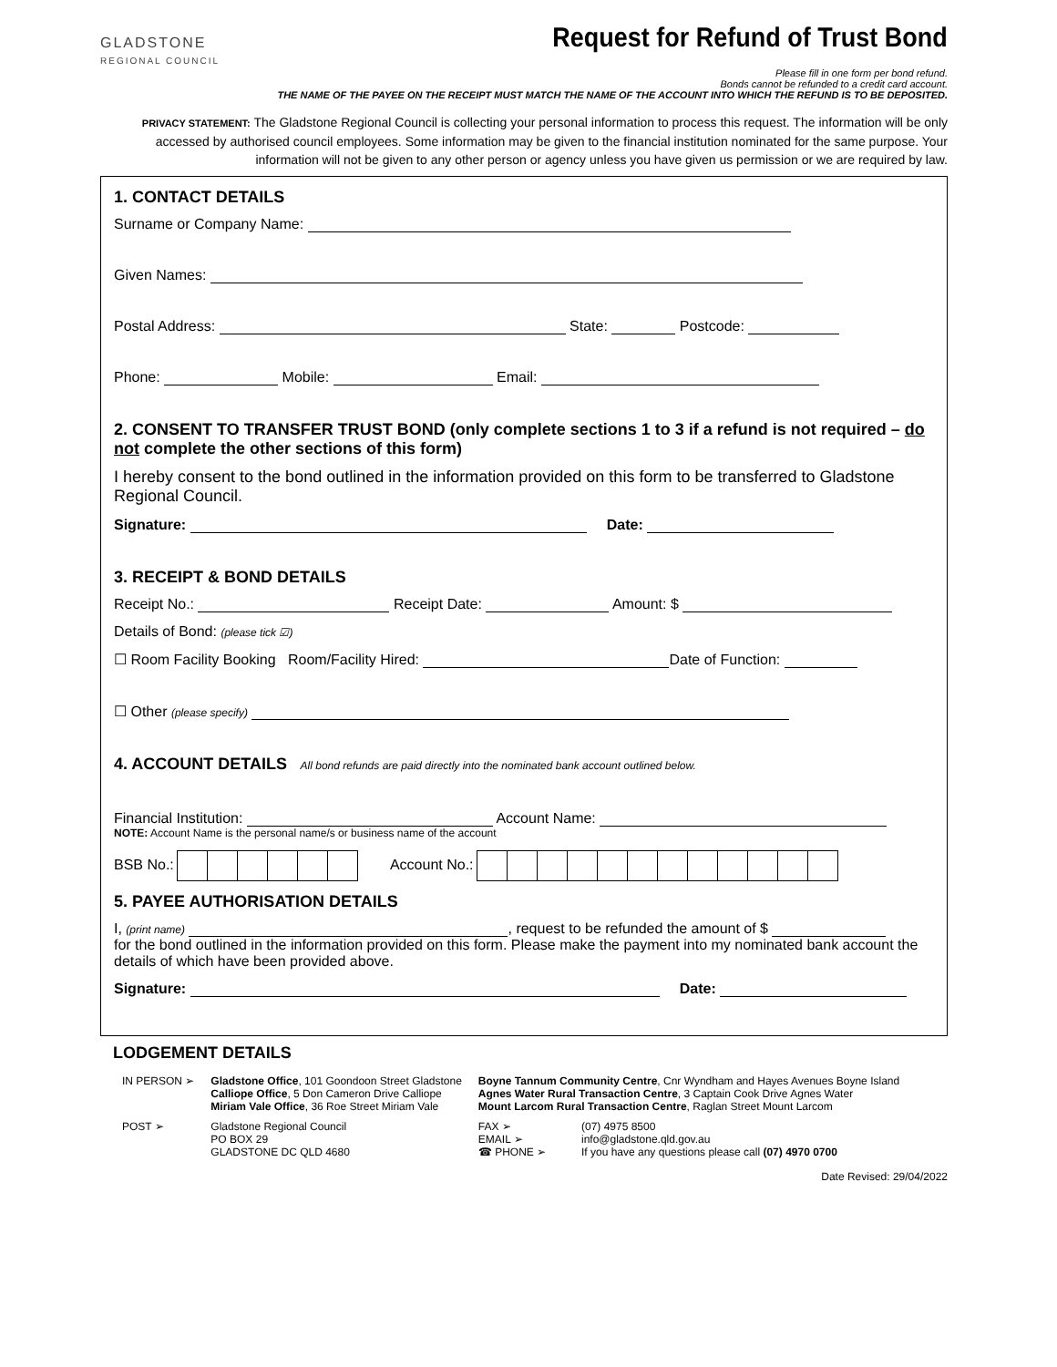GLADSTONE
REGIONAL COUNCIL
Request for Refund of Trust Bond
Please fill in one form per bond refund.
Bonds cannot be refunded to a credit card account.
THE NAME OF THE PAYEE ON THE RECEIPT MUST MATCH THE NAME OF THE ACCOUNT INTO WHICH THE REFUND IS TO BE DEPOSITED.
PRIVACY STATEMENT: The Gladstone Regional Council is collecting your personal information to process this request. The information will be only accessed by authorised council employees. Some information may be given to the financial institution nominated for the same purpose. Your information will not be given to any other person or agency unless you have given us permission or we are required by law.
1. CONTACT DETAILS
Surname or Company Name:
Given Names:
Postal Address: State: Postcode:
Phone: Mobile: Email:
2. CONSENT TO TRANSFER TRUST BOND (only complete sections 1 to 3 if a refund is not required – do not complete the other sections of this form)
I hereby consent to the bond outlined in the information provided on this form to be transferred to Gladstone Regional Council.
Signature: Date:
3. RECEIPT & BOND DETAILS
Receipt No.: Receipt Date: Amount: $
Details of Bond: (please tick ☑)
☐ Room Facility Booking Room/Facility Hired: Date of Function:
☐ Other (please specify)
4. ACCOUNT DETAILS All bond refunds are paid directly into the nominated bank account outlined below.
Financial Institution: Account Name:
NOTE: Account Name is the personal name/s or business name of the account
BSB No.: Account No.:
5. PAYEE AUTHORISATION DETAILS
I, (print name) , request to be refunded the amount of $
for the bond outlined in the information provided on this form. Please make the payment into my nominated bank account the details of which have been provided above.
Signature: Date:
LODGEMENT DETAILS
| IN PERSON ➢ | Gladstone Office , 101 Goondoon Street Gladstone Calliope Office , 5 Don Cameron Drive Calliope Miriam Vale Office , 36 Roe Street Miriam Vale | Boyne Tannum Community Centre , Cnr Wyndham and Hayes Avenues Boyne Island Agnes Water Rural Transaction Centre , 3 Captain Cook Drive Agnes Water Mount Larcom Rural Transaction Centre , Raglan Street Mount Larcom | |
| POST ➢ | Gladstone Regional Council PO BOX 29 GLADSTONE DC QLD 4680 | FAX ➢ EMAIL ➢ ☎ PHONE ➢ | (07) 4975 8500 info@gladstone.qld.gov.au If you have any questions please call (07) 4970 0700 |
Date Revised: 29/04/2022